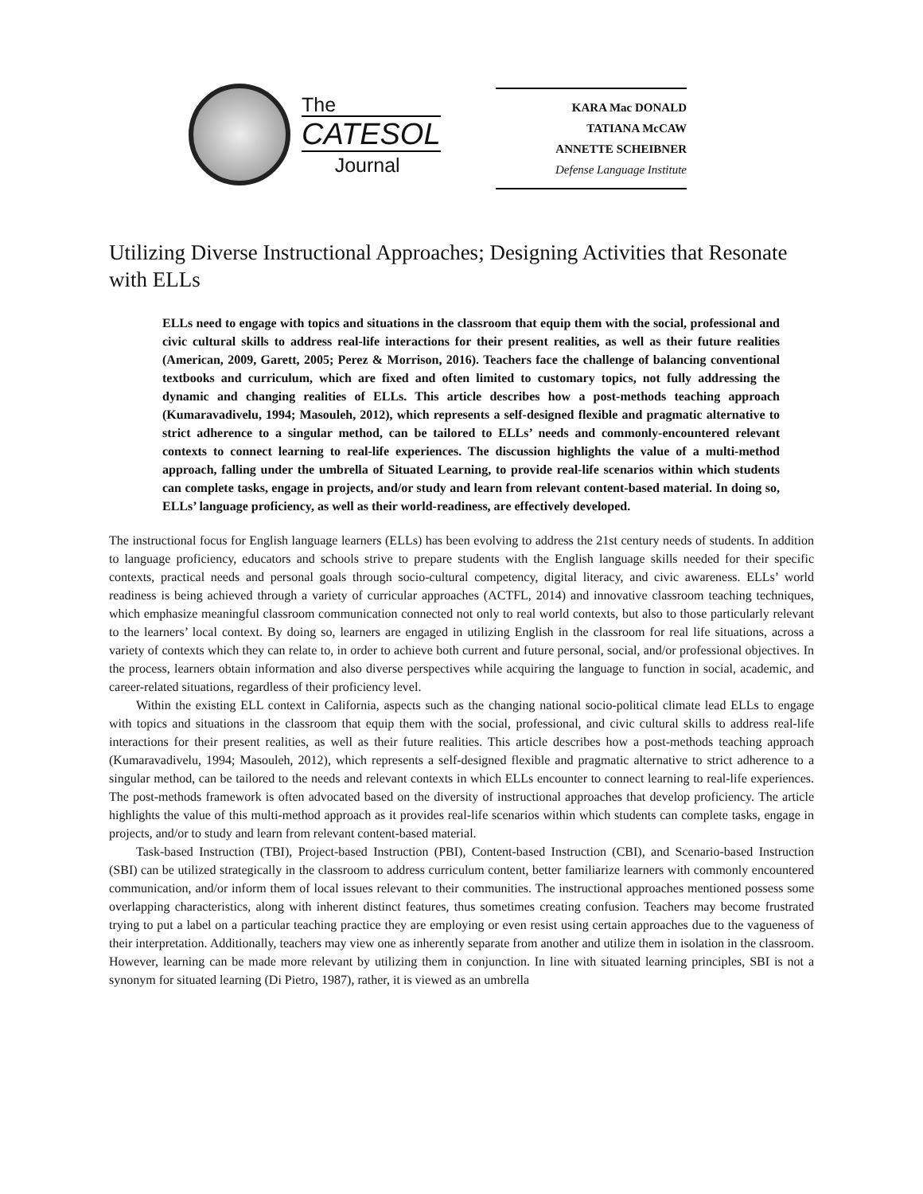The
CATESOL
Journal
KARA Mac DONALD
TATIANA McCAW
ANNETTE SCHEIBNER
Defense Language Institute
Utilizing Diverse Instructional Approaches; Designing Activities that Resonate with ELLs
ELLs need to engage with topics and situations in the classroom that equip them with the social, professional and civic cultural skills to address real-life interactions for their present realities, as well as their future realities (American, 2009, Garett, 2005; Perez & Morrison, 2016). Teachers face the challenge of balancing conventional textbooks and curriculum, which are fixed and often limited to customary topics, not fully addressing the dynamic and changing realities of ELLs. This article describes how a post-methods teaching approach (Kumaravadivelu, 1994; Masouleh, 2012), which represents a self-designed flexible and pragmatic alternative to strict adherence to a singular method, can be tailored to ELLs’ needs and commonly-encountered relevant contexts to connect learning to real-life experiences. The discussion highlights the value of a multi-method approach, falling under the umbrella of Situated Learning, to provide real-life scenarios within which students can complete tasks, engage in projects, and/or study and learn from relevant content-based material. In doing so, ELLs’ language proficiency, as well as their world-readiness, are effectively developed.
The instructional focus for English language learners (ELLs) has been evolving to address the 21st century needs of students. In addition to language proficiency, educators and schools strive to prepare students with the English language skills needed for their specific contexts, practical needs and personal goals through socio-cultural competency, digital literacy, and civic awareness. ELLs’ world readiness is being achieved through a variety of curricular approaches (ACTFL, 2014) and innovative classroom teaching techniques, which emphasize meaningful classroom communication connected not only to real world contexts, but also to those particularly relevant to the learners’ local context. By doing so, learners are engaged in utilizing English in the classroom for real life situations, across a variety of contexts which they can relate to, in order to achieve both current and future personal, social, and/or professional objectives. In the process, learners obtain information and also diverse perspectives while acquiring the language to function in social, academic, and career-related situations, regardless of their proficiency level.
Within the existing ELL context in California, aspects such as the changing national socio-political climate lead ELLs to engage with topics and situations in the classroom that equip them with the social, professional, and civic cultural skills to address real-life interactions for their present realities, as well as their future realities. This article describes how a post-methods teaching approach (Kumaravadivelu, 1994; Masouleh, 2012), which represents a self-designed flexible and pragmatic alternative to strict adherence to a singular method, can be tailored to the needs and relevant contexts in which ELLs encounter to connect learning to real-life experiences. The post-methods framework is often advocated based on the diversity of instructional approaches that develop proficiency. The article highlights the value of this multi-method approach as it provides real-life scenarios within which students can complete tasks, engage in projects, and/or to study and learn from relevant content-based material.
Task-based Instruction (TBI), Project-based Instruction (PBI), Content-based Instruction (CBI), and Scenario-based Instruction (SBI) can be utilized strategically in the classroom to address curriculum content, better familiarize learners with commonly encountered communication, and/or inform them of local issues relevant to their communities. The instructional approaches mentioned possess some overlapping characteristics, along with inherent distinct features, thus sometimes creating confusion. Teachers may become frustrated trying to put a label on a particular teaching practice they are employing or even resist using certain approaches due to the vagueness of their interpretation. Additionally, teachers may view one as inherently separate from another and utilize them in isolation in the classroom. However, learning can be made more relevant by utilizing them in conjunction. In line with situated learning principles, SBI is not a synonym for situated learning (Di Pietro, 1987), rather, it is viewed as an umbrella